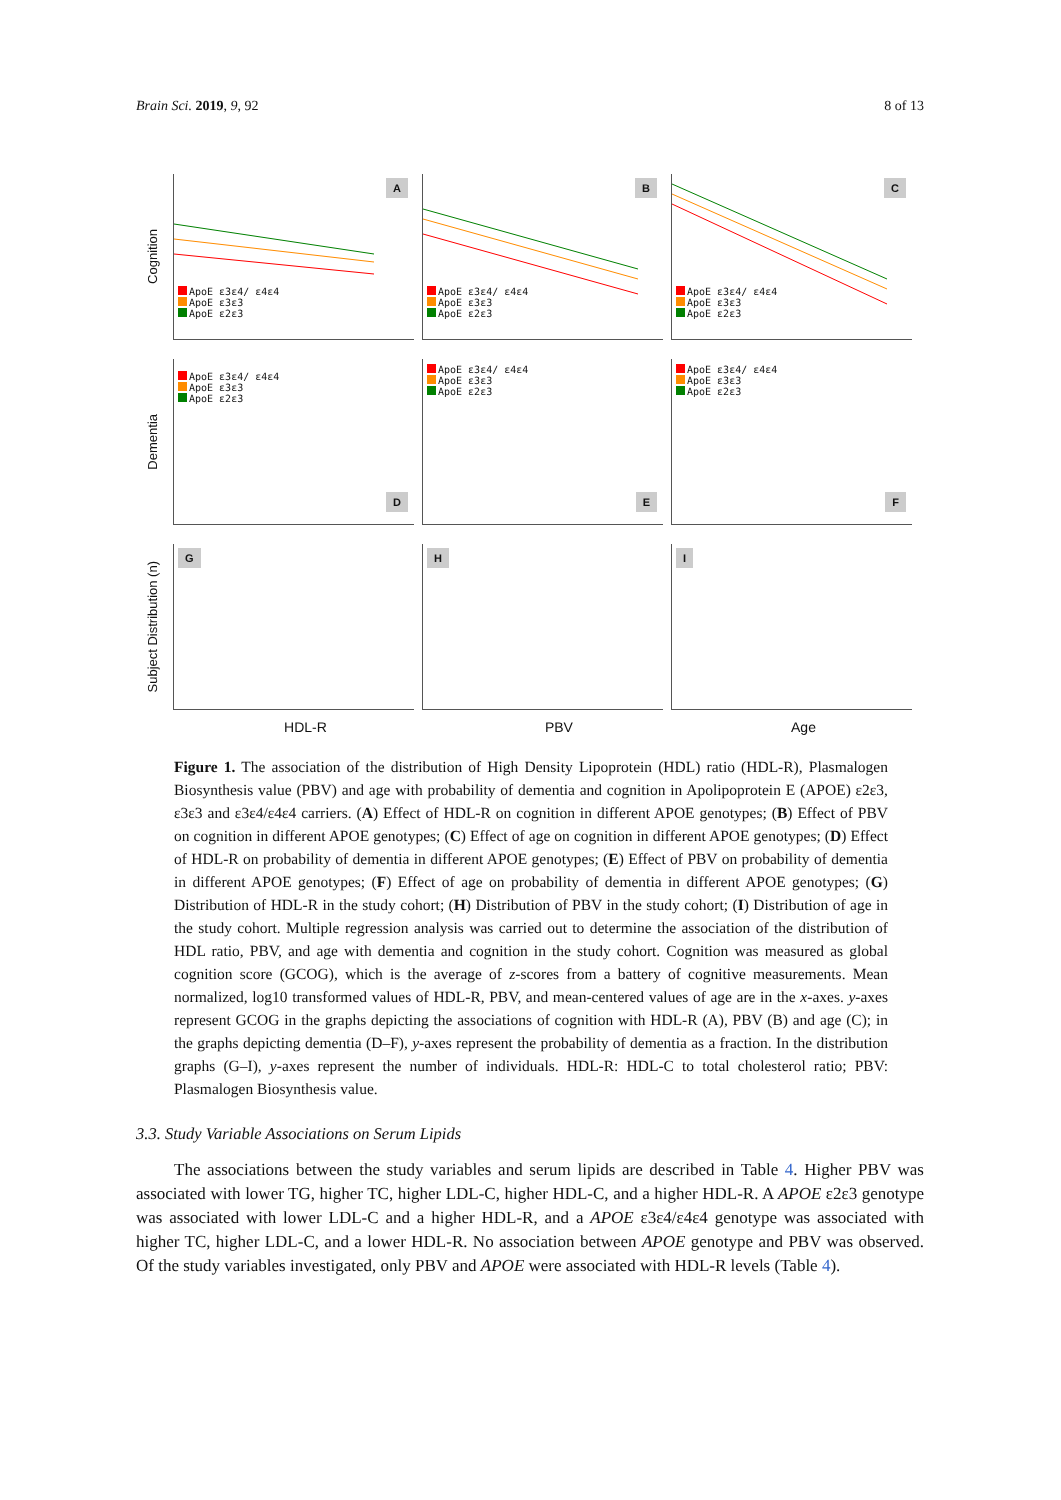Brain Sci. 2019, 9, 92 8 of 13
Cognition
A
ApoE ε3ε4/ ε4ε4
ApoE ε3ε3
ApoE ε2ε3
B
ApoE ε3ε4/ ε4ε4
ApoE ε3ε3
ApoE ε2ε3
C
ApoE ε3ε4/ ε4ε4
ApoE ε3ε3
ApoE ε2ε3
Dementia
D
ApoE ε3ε4/ ε4ε4
ApoE ε3ε3
ApoE ε2ε3
E
ApoE ε3ε4/ ε4ε4
ApoE ε3ε3
ApoE ε2ε3
F
ApoE ε3ε4/ ε4ε4
ApoE ε3ε3
ApoE ε2ε3
Subject Distribution (n)
G
H
I
HDL-R PBV Age
Figure 1. The association of the distribution of High Density Lipoprotein (HDL) ratio (HDL-R), Plasmalogen Biosynthesis value (PBV) and age with probability of dementia and cognition in Apolipoprotein E (APOE) ε2ε3, ε3ε3 and ε3ε4/ε4ε4 carriers. (A) Effect of HDL-R on cognition in different APOE genotypes; (B) Effect of PBV on cognition in different APOE genotypes; (C) Effect of age on cognition in different APOE genotypes; (D) Effect of HDL-R on probability of dementia in different APOE genotypes; (E) Effect of PBV on probability of dementia in different APOE genotypes; (F) Effect of age on probability of dementia in different APOE genotypes; (G) Distribution of HDL-R in the study cohort; (H) Distribution of PBV in the study cohort; (I) Distribution of age in the study cohort. Multiple regression analysis was carried out to determine the association of the distribution of HDL ratio, PBV, and age with dementia and cognition in the study cohort. Cognition was measured as global cognition score (GCOG), which is the average of z-scores from a battery of cognitive measurements. Mean normalized, log10 transformed values of HDL-R, PBV, and mean-centered values of age are in the x-axes. y-axes represent GCOG in the graphs depicting the associations of cognition with HDL-R (A), PBV (B) and age (C); in the graphs depicting dementia (D–F), y-axes represent the probability of dementia as a fraction. In the distribution graphs (G–I), y-axes represent the number of individuals. HDL-R: HDL-C to total cholesterol ratio; PBV: Plasmalogen Biosynthesis value.
3.3. Study Variable Associations on Serum Lipids
The associations between the study variables and serum lipids are described in Table 4. Higher PBV was associated with lower TG, higher TC, higher LDL-C, higher HDL-C, and a higher HDL-R. A APOE ε2ε3 genotype was associated with lower LDL-C and a higher HDL-R, and a APOE ε3ε4/ε4ε4 genotype was associated with higher TC, higher LDL-C, and a lower HDL-R. No association between APOE genotype and PBV was observed. Of the study variables investigated, only PBV and APOE were associated with HDL-R levels (Table 4).